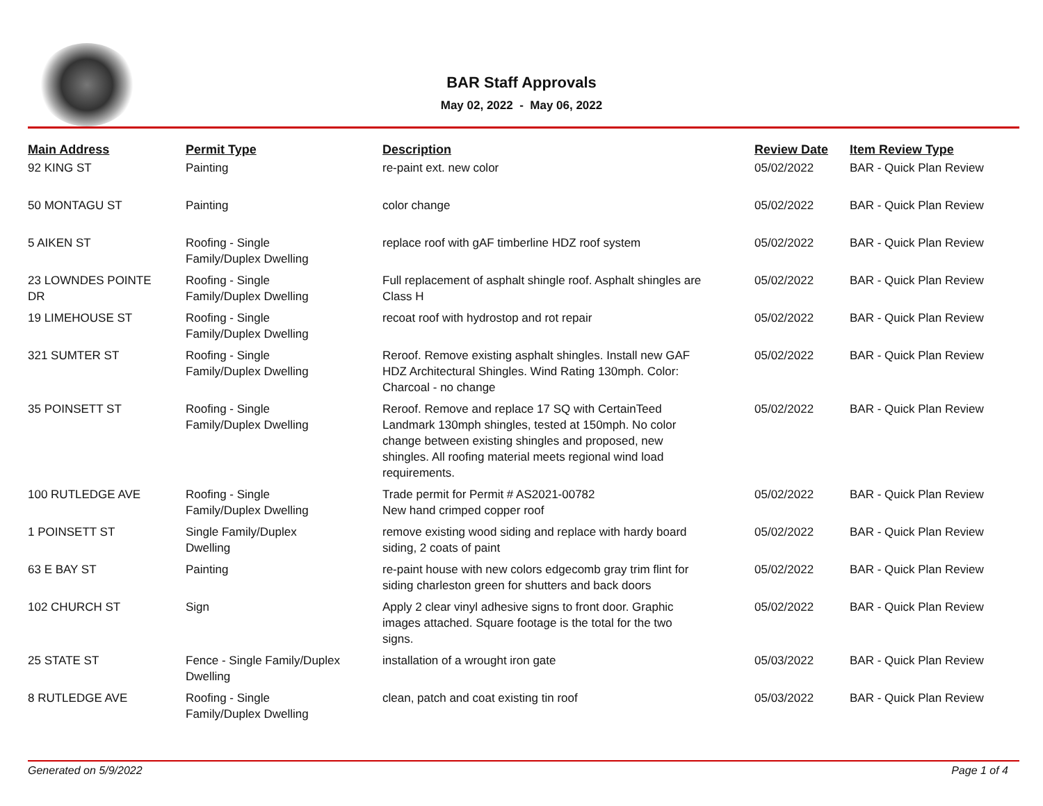BAR Staff Approvals
May 02, 2022 - May 06, 2022
| Main Address | Permit Type | Description | Review Date | Item Review Type |
| --- | --- | --- | --- | --- |
| 92 KING ST | Painting | re-paint ext. new color | 05/02/2022 | BAR - Quick Plan Review |
| 50 MONTAGU ST | Painting | color change | 05/02/2022 | BAR - Quick Plan Review |
| 5 AIKEN ST | Roofing - Single Family/Duplex Dwelling | replace roof with gAF timberline HDZ roof system | 05/02/2022 | BAR - Quick Plan Review |
| 23 LOWNDES POINTE DR | Roofing - Single Family/Duplex Dwelling | Full replacement of asphalt shingle roof. Asphalt shingles are Class H | 05/02/2022 | BAR - Quick Plan Review |
| 19 LIMEHOUSE ST | Roofing - Single Family/Duplex Dwelling | recoat roof with hydrostop and rot repair | 05/02/2022 | BAR - Quick Plan Review |
| 321 SUMTER ST | Roofing - Single Family/Duplex Dwelling | Reroof. Remove existing asphalt shingles. Install new GAF HDZ Architectural Shingles. Wind Rating 130mph. Color: Charcoal - no change | 05/02/2022 | BAR - Quick Plan Review |
| 35 POINSETT ST | Roofing - Single Family/Duplex Dwelling | Reroof. Remove and replace 17 SQ with CertainTeed Landmark 130mph shingles, tested at 150mph. No color change between existing shingles and proposed, new shingles. All roofing material meets regional wind load requirements. | 05/02/2022 | BAR - Quick Plan Review |
| 100 RUTLEDGE AVE | Roofing - Single Family/Duplex Dwelling | Trade permit for Permit # AS2021-00782 New hand crimped copper roof | 05/02/2022 | BAR - Quick Plan Review |
| 1 POINSETT ST | Single Family/Duplex Dwelling | remove existing wood siding and replace with hardy board siding, 2 coats of paint | 05/02/2022 | BAR - Quick Plan Review |
| 63 E BAY ST | Painting | re-paint house with new colors edgecomb gray trim flint for siding charleston green for shutters and back doors | 05/02/2022 | BAR - Quick Plan Review |
| 102 CHURCH ST | Sign | Apply 2 clear vinyl adhesive signs to front door. Graphic images attached. Square footage is the total for the two signs. | 05/02/2022 | BAR - Quick Plan Review |
| 25 STATE ST | Fence - Single Family/Duplex Dwelling | installation of a wrought iron gate | 05/03/2022 | BAR - Quick Plan Review |
| 8 RUTLEDGE AVE | Roofing - Single Family/Duplex Dwelling | clean, patch and coat existing tin roof | 05/03/2022 | BAR - Quick Plan Review |
Generated on 5/9/2022 Page 1 of 4